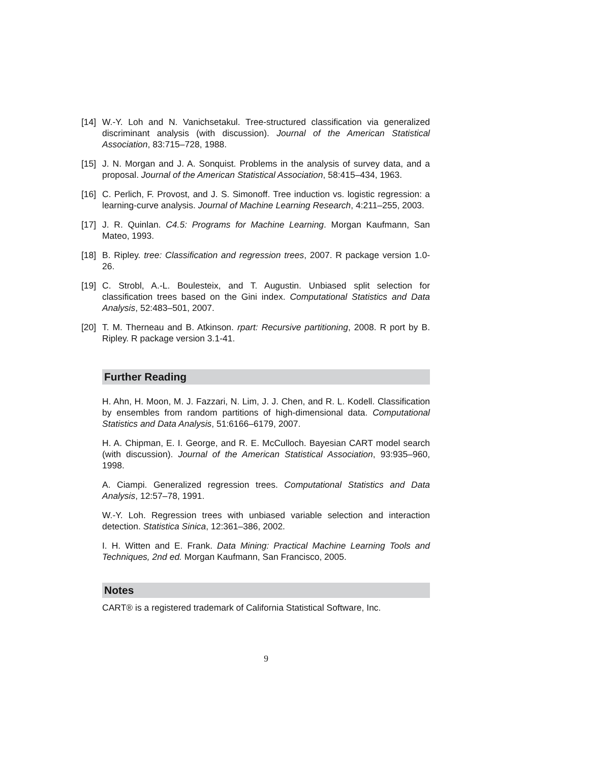[14]
W.-Y. Loh and N. Vanichsetakul. Tree-structured classification via generalized discriminant analysis (with discussion). Journal of the American Statistical Association, 83:715–728, 1988.
[15]
J. N. Morgan and J. A. Sonquist. Problems in the analysis of survey data, and a proposal. Journal of the American Statistical Association, 58:415–434, 1963.
[16]
C. Perlich, F. Provost, and J. S. Simonoff. Tree induction vs. logistic regression: a learning-curve analysis. Journal of Machine Learning Research, 4:211–255, 2003.
[17]
J. R. Quinlan. C4.5: Programs for Machine Learning. Morgan Kaufmann, San Mateo, 1993.
[18]
B. Ripley. tree: Classification and regression trees, 2007. R package version 1.0-26.
[19]
C. Strobl, A.-L. Boulesteix, and T. Augustin. Unbiased split selection for classification trees based on the Gini index. Computational Statistics and Data Analysis, 52:483–501, 2007.
[20]
T. M. Therneau and B. Atkinson. rpart: Recursive partitioning, 2008. R port by B. Ripley. R package version 3.1-41.
Further Reading
H. Ahn, H. Moon, M. J. Fazzari, N. Lim, J. J. Chen, and R. L. Kodell. Classification by ensembles from random partitions of high-dimensional data. Computational Statistics and Data Analysis, 51:6166–6179, 2007.
H. A. Chipman, E. I. George, and R. E. McCulloch. Bayesian CART model search (with discussion). Journal of the American Statistical Association, 93:935–960, 1998.
A. Ciampi. Generalized regression trees. Computational Statistics and Data Analysis, 12:57–78, 1991.
W.-Y. Loh. Regression trees with unbiased variable selection and interaction detection. Statistica Sinica, 12:361–386, 2002.
I. H. Witten and E. Frank. Data Mining: Practical Machine Learning Tools and Techniques, 2nd ed. Morgan Kaufmann, San Francisco, 2005.
Notes
CART® is a registered trademark of California Statistical Software, Inc.
9